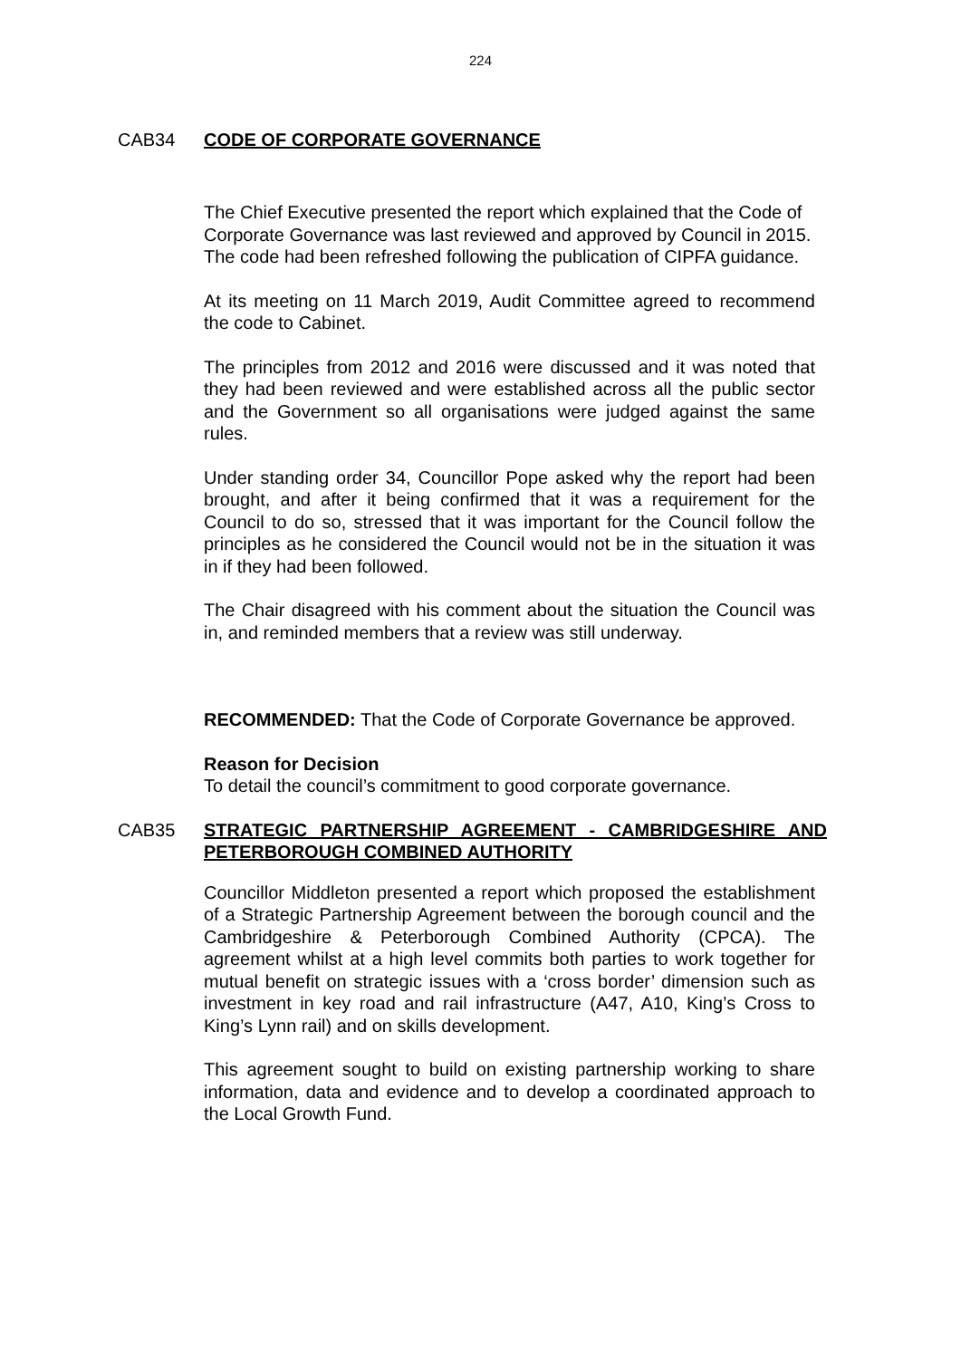224
CAB34 CODE OF CORPORATE GOVERNANCE
The Chief Executive presented the report which explained that the Code of Corporate Governance was last reviewed and approved by Council in 2015. The code had been refreshed following the publication of CIPFA guidance.
At its meeting on 11 March 2019, Audit Committee agreed to recommend the code to Cabinet.
The principles from 2012 and 2016 were discussed and it was noted that they had been reviewed and were established across all the public sector and the Government so all organisations were judged against the same rules.
Under standing order 34, Councillor Pope asked why the report had been brought, and after it being confirmed that it was a requirement for the Council to do so, stressed that it was important for the Council follow the principles as he considered the Council would not be in the situation it was in if they had been followed.
The Chair disagreed with his comment about the situation the Council was in, and reminded members that a review was still underway.
RECOMMENDED: That the Code of Corporate Governance be approved.
Reason for Decision
To detail the council’s commitment to good corporate governance.
CAB35 STRATEGIC PARTNERSHIP AGREEMENT - CAMBRIDGESHIRE AND PETERBOROUGH COMBINED AUTHORITY
Councillor Middleton presented a report which proposed the establishment of a Strategic Partnership Agreement between the borough council and the Cambridgeshire & Peterborough Combined Authority (CPCA). The agreement whilst at a high level commits both parties to work together for mutual benefit on strategic issues with a ‘cross border’ dimension such as investment in key road and rail infrastructure (A47, A10, King’s Cross to King’s Lynn rail) and on skills development.
This agreement sought to build on existing partnership working to share information, data and evidence and to develop a coordinated approach to the Local Growth Fund.